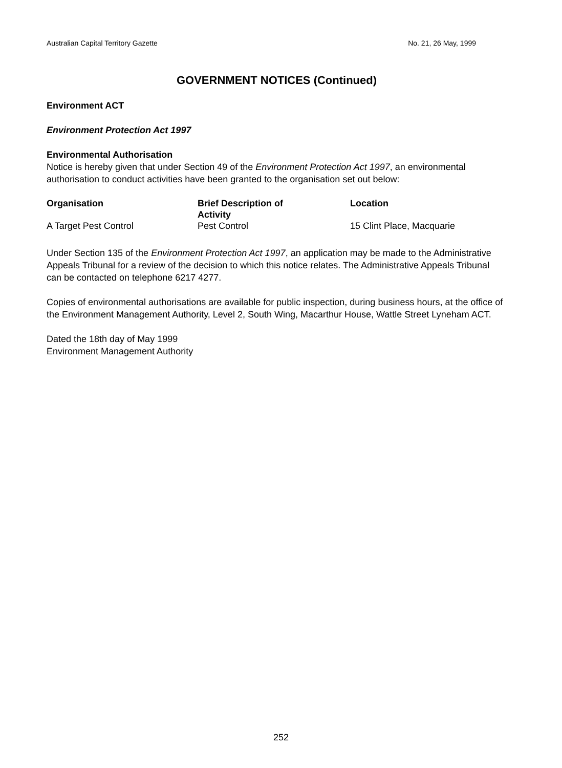Australian Capital Territory Gazette No. 21, 26 May, 1999
GOVERNMENT NOTICES (Continued)
Environment ACT
Environment Protection Act 1997
Environmental Authorisation
Notice is hereby given that under Section 49 of the Environment Protection Act 1997, an environmental authorisation to conduct activities have been granted to the organisation set out below:
| Organisation | Brief Description of Activity | Location |
| --- | --- | --- |
| A Target Pest Control | Pest Control | 15 Clint Place, Macquarie |
Under Section 135 of the Environment Protection Act 1997, an application may be made to the Administrative Appeals Tribunal for a review of the decision to which this notice relates. The Administrative Appeals Tribunal can be contacted on telephone 6217 4277.
Copies of environmental authorisations are available for public inspection, during business hours, at the office of the Environment Management Authority, Level 2, South Wing, Macarthur House, Wattle Street Lyneham ACT.
Dated the 18th day of May 1999
Environment Management Authority
252